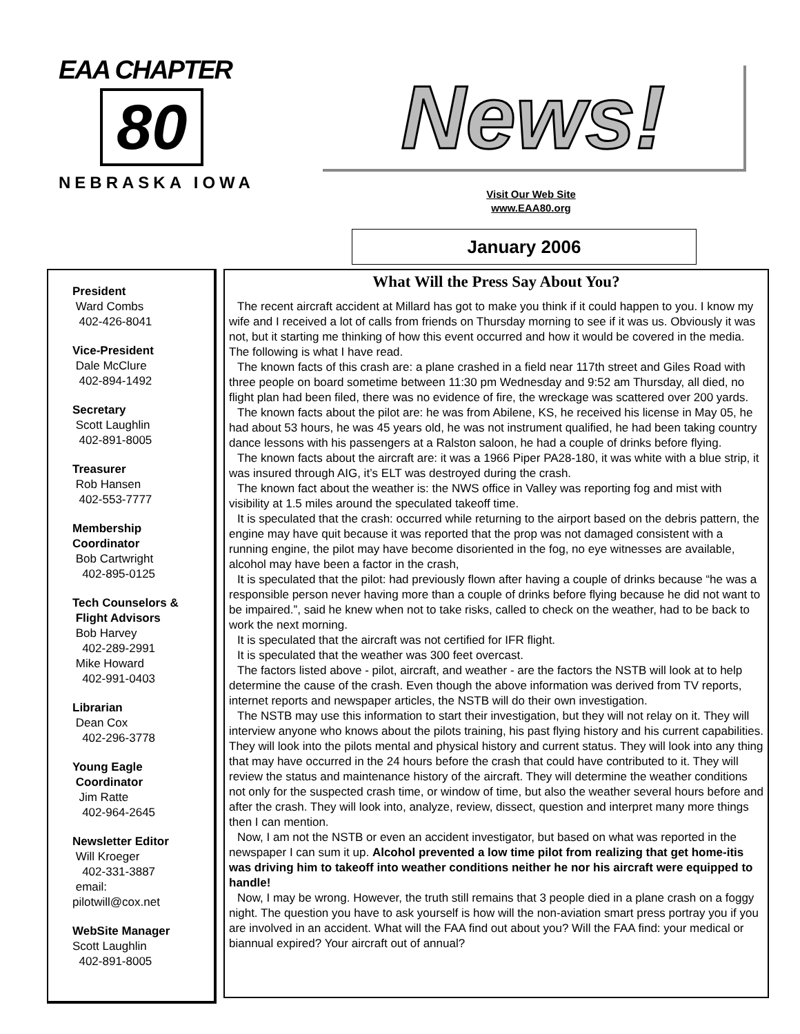EAA CHAPTER
80
NEBRASKA IOWA
News!
Visit Our Web Site
www.EAA80.org
January 2006
President
Ward Combs
402-426-8041
Vice-President
Dale McClure
402-894-1492
Secretary
Scott Laughlin
402-891-8005
Treasurer
Rob Hansen
402-553-7777
Membership
Coordinator
Bob Cartwright
402-895-0125
Tech Counselors &
Flight Advisors
Bob Harvey
402-289-2991
Mike Howard
402-991-0403
Librarian
Dean Cox
402-296-3778
Young Eagle
Coordinator
Jim Ratte
402-964-2645
Newsletter Editor
Will Kroeger
402-331-3887
email:
pilotwill@cox.net
WebSite Manager
Scott Laughlin
402-891-8005
What Will the Press Say About You?
The recent aircraft accident at Millard has got to make you think if it could happen to you. I know my wife and I received a lot of calls from friends on Thursday morning to see if it was us. Obviously it was not, but it starting me thinking of how this event occurred and how it would be covered in the media. The following is what I have read.
The known facts of this crash are: a plane crashed in a field near 117th street and Giles Road with three people on board sometime between 11:30 pm Wednesday and 9:52 am Thursday, all died, no flight plan had been filed, there was no evidence of fire, the wreckage was scattered over 200 yards.
The known facts about the pilot are: he was from Abilene, KS, he received his license in May 05, he had about 53 hours, he was 45 years old, he was not instrument qualified, he had been taking country dance lessons with his passengers at a Ralston saloon, he had a couple of drinks before flying.
The known facts about the aircraft are: it was a 1966 Piper PA28-180, it was white with a blue strip, it was insured through AIG, it’s ELT was destroyed during the crash.
The known fact about the weather is: the NWS office in Valley was reporting fog and mist with visibility at 1.5 miles around the speculated takeoff time.
It is speculated that the crash: occurred while returning to the airport based on the debris pattern, the engine may have quit because it was reported that the prop was not damaged consistent with a running engine, the pilot may have become disoriented in the fog, no eye witnesses are available, alcohol may have been a factor in the crash,
It is speculated that the pilot: had previously flown after having a couple of drinks because “he was a responsible person never having more than a couple of drinks before flying because he did not want to be impaired.”, said he knew when not to take risks, called to check on the weather, had to be back to work the next morning.
It is speculated that the aircraft was not certified for IFR flight.
It is speculated that the weather was 300 feet overcast.
The factors listed above - pilot, aircraft, and weather - are the factors the NSTB will look at to help determine the cause of the crash. Even though the above information was derived from TV reports, internet reports and newspaper articles, the NSTB will do their own investigation.
The NSTB may use this information to start their investigation, but they will not relay on it. They will interview anyone who knows about the pilots training, his past flying history and his current capabilities. They will look into the pilots mental and physical history and current status. They will look into any thing that may have occurred in the 24 hours before the crash that could have contributed to it. They will review the status and maintenance history of the aircraft. They will determine the weather conditions not only for the suspected crash time, or window of time, but also the weather several hours before and after the crash. They will look into, analyze, review, dissect, question and interpret many more things then I can mention.
Now, I am not the NSTB or even an accident investigator, but based on what was reported in the newspaper I can sum it up. Alcohol prevented a low time pilot from realizing that get home-itis was driving him to takeoff into weather conditions neither he nor his aircraft were equipped to handle!
Now, I may be wrong. However, the truth still remains that 3 people died in a plane crash on a foggy night. The question you have to ask yourself is how will the non-aviation smart press portray you if you are involved in an accident. What will the FAA find out about you? Will the FAA find: your medical or biannual expired? Your aircraft out of annual?